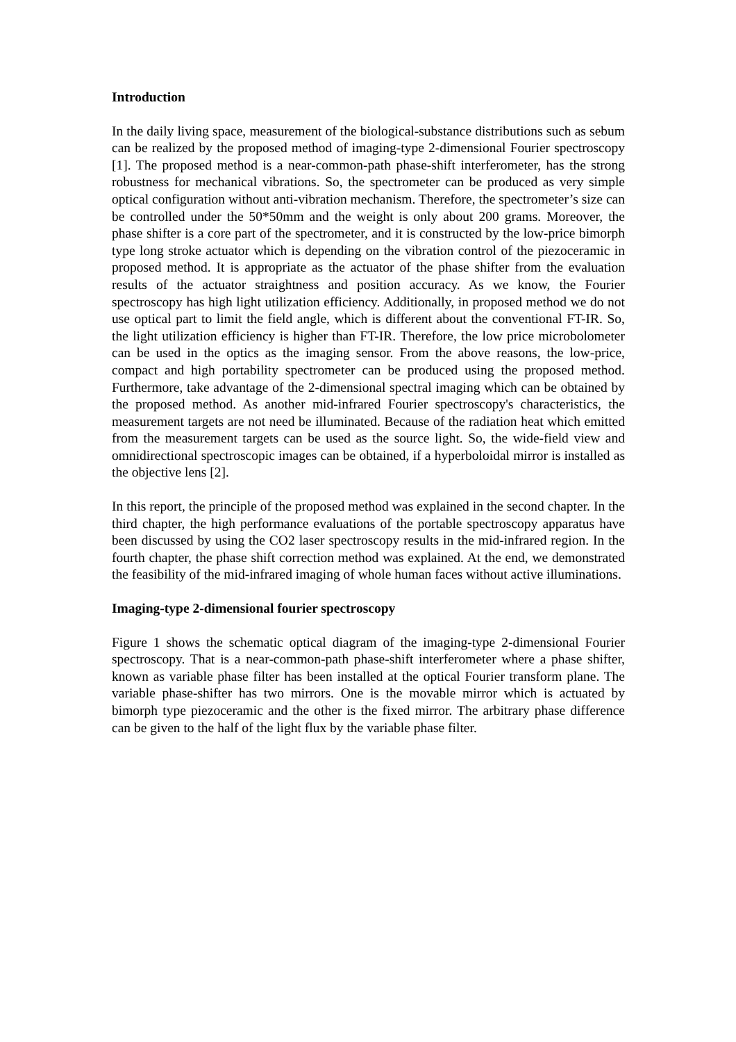Introduction
In the daily living space, measurement of the biological-substance distributions such as sebum can be realized by the proposed method of imaging-type 2-dimensional Fourier spectroscopy [1]. The proposed method is a near-common-path phase-shift interferometer, has the strong robustness for mechanical vibrations. So, the spectrometer can be produced as very simple optical configuration without anti-vibration mechanism. Therefore, the spectrometer’s size can be controlled under the 50*50mm and the weight is only about 200 grams. Moreover, the phase shifter is a core part of the spectrometer, and it is constructed by the low-price bimorph type long stroke actuator which is depending on the vibration control of the piezoceramic in proposed method. It is appropriate as the actuator of the phase shifter from the evaluation results of the actuator straightness and position accuracy. As we know, the Fourier spectroscopy has high light utilization efficiency. Additionally, in proposed method we do not use optical part to limit the field angle, which is different about the conventional FT-IR. So, the light utilization efficiency is higher than FT-IR. Therefore, the low price microbolometer can be used in the optics as the imaging sensor. From the above reasons, the low-price, compact and high portability spectrometer can be produced using the proposed method. Furthermore, take advantage of the 2-dimensional spectral imaging which can be obtained by the proposed method. As another mid-infrared Fourier spectroscopy's characteristics, the measurement targets are not need be illuminated. Because of the radiation heat which emitted from the measurement targets can be used as the source light. So, the wide-field view and omnidirectional spectroscopic images can be obtained, if a hyperboloidal mirror is installed as the objective lens [2].
In this report, the principle of the proposed method was explained in the second chapter. In the third chapter, the high performance evaluations of the portable spectroscopy apparatus have been discussed by using the CO2 laser spectroscopy results in the mid-infrared region. In the fourth chapter, the phase shift correction method was explained. At the end, we demonstrated the feasibility of the mid-infrared imaging of whole human faces without active illuminations.
Imaging-type 2-dimensional fourier spectroscopy
Figure 1 shows the schematic optical diagram of the imaging-type 2-dimensional Fourier spectroscopy. That is a near-common-path phase-shift interferometer where a phase shifter, known as variable phase filter has been installed at the optical Fourier transform plane. The variable phase-shifter has two mirrors. One is the movable mirror which is actuated by bimorph type piezoceramic and the other is the fixed mirror. The arbitrary phase difference can be given to the half of the light flux by the variable phase filter.